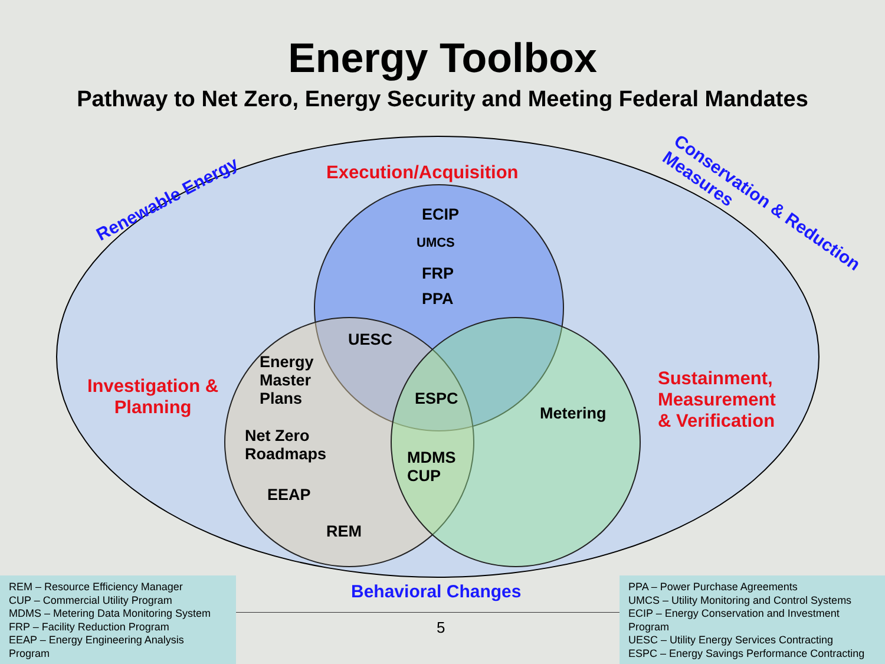Energy Toolbox
Pathway to Net Zero, Energy Security and Meeting Federal Mandates
Renewable Energy
Execution/Acquisition
Conservation & Reduction Measures
ECIP
UMCS
FRP
PPA
UESC
Energy
Master
Plans
Investigation &
Planning
ESPC
Metering
Sustainment,
Measurement
& Verification
Net Zero
Roadmaps
MDMS
CUP
EEAP
REM
Behavioral Changes
REM – Resource Efficiency Manager
CUP – Commercial Utility Program
MDMS – Metering Data Monitoring System
FRP – Facility Reduction Program
EEAP – Energy Engineering Analysis Program
5
PPA – Power Purchase Agreements
UMCS – Utility Monitoring and Control Systems
ECIP – Energy Conservation and Investment Program
UESC – Utility Energy Services Contracting
ESPC – Energy Savings Performance Contracting